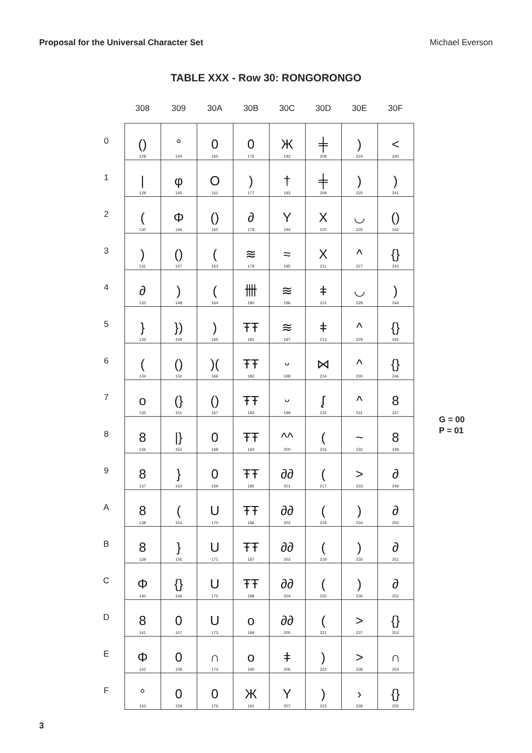Proposal for the Universal Character Set Michael Everson
TABLE XXX - Row 30: RONGORONGO
| | 308 | 309 | 30A | 30B | 30C | 30D | 30E | 30F |
| --- | --- | --- | --- | --- | --- | --- | --- | --- |
| 0 | () 128 | ° 144 | 0 160 | 0 176 | Ж 192 | ╪ 208 | ) 224 | < 240 |
| 1 | / 129 | φ 145 | O 161 | ) 177 | † 193 | ╪ 209 | ) 225 | ) 241 |
| 2 | ( 130 | Φ 146 | () 162 | ∂ 178 | Y 194 | X 210 | ◡ 226 | () 242 |
| 3 | ) 131 | () 147 | ( 163 | ≋ 179 | ≈ 195 | X 211 | ^ 227 | {} 243 |
| 4 | ∂ 132 | ) 148 | ( 164 | 卌 180 | ≋ 196 | ǂ 212 | ◡ 228 | ) 244 |
| 5 | } 133 | }) 149 | ) 165 | ŦŦ 181 | ≋ 197 | ǂ 213 | ^ 229 | {} 245 |
| 6 | ( 134 | () 150 | )( 166 | ŦŦ 182 | ᵕ 198 | ⋈ 214 | ^ 230 | {} 246 |
| 7 | o 135 | (} 151 | () 167 | ŦŦ 183 | ᵕ 199 | ᶘ 215 | ^ 231 | 8 247 |
| 8 | 8 136 | /} 152 | 0 168 | ŦŦ 184 | ^^ 200 | ( 216 | ~ 232 | 8 248 |
| 9 | 8 137 | } 153 | 0 169 | ŦŦ 185 | ∂∂ 201 | ( 217 | > 233 | ∂ 249 |
| A | 8 138 | ( 154 | U 170 | ŦŦ 186 | ∂∂ 202 | ( 218 | ) 234 | ∂ 250 |
| B | 8 139 | } 155 | U 171 | ŦŦ 187 | ∂∂ 203 | ( 219 | ) 235 | ∂ 251 |
| C | Φ 140 | {} 156 | U 172 | ŦŦ 188 | ∂∂ 204 | ( 220 | ) 236 | ∂ 252 |
| D | 8 141 | 0 157 | U 173 | o 189 | ∂∂ 205 | ( 221 | > 237 | {} 253 |
| E | Φ 142 | 0 158 | ∩ 174 | o 190 | ǂ 206 | ) 222 | > 238 | ∩ 254 |
| F | ° 143 | 0 159 | 0 176 | Ж 191 | Y 207 | ) 223 | › 239 | {} 255 |
G = 00
P = 01
3